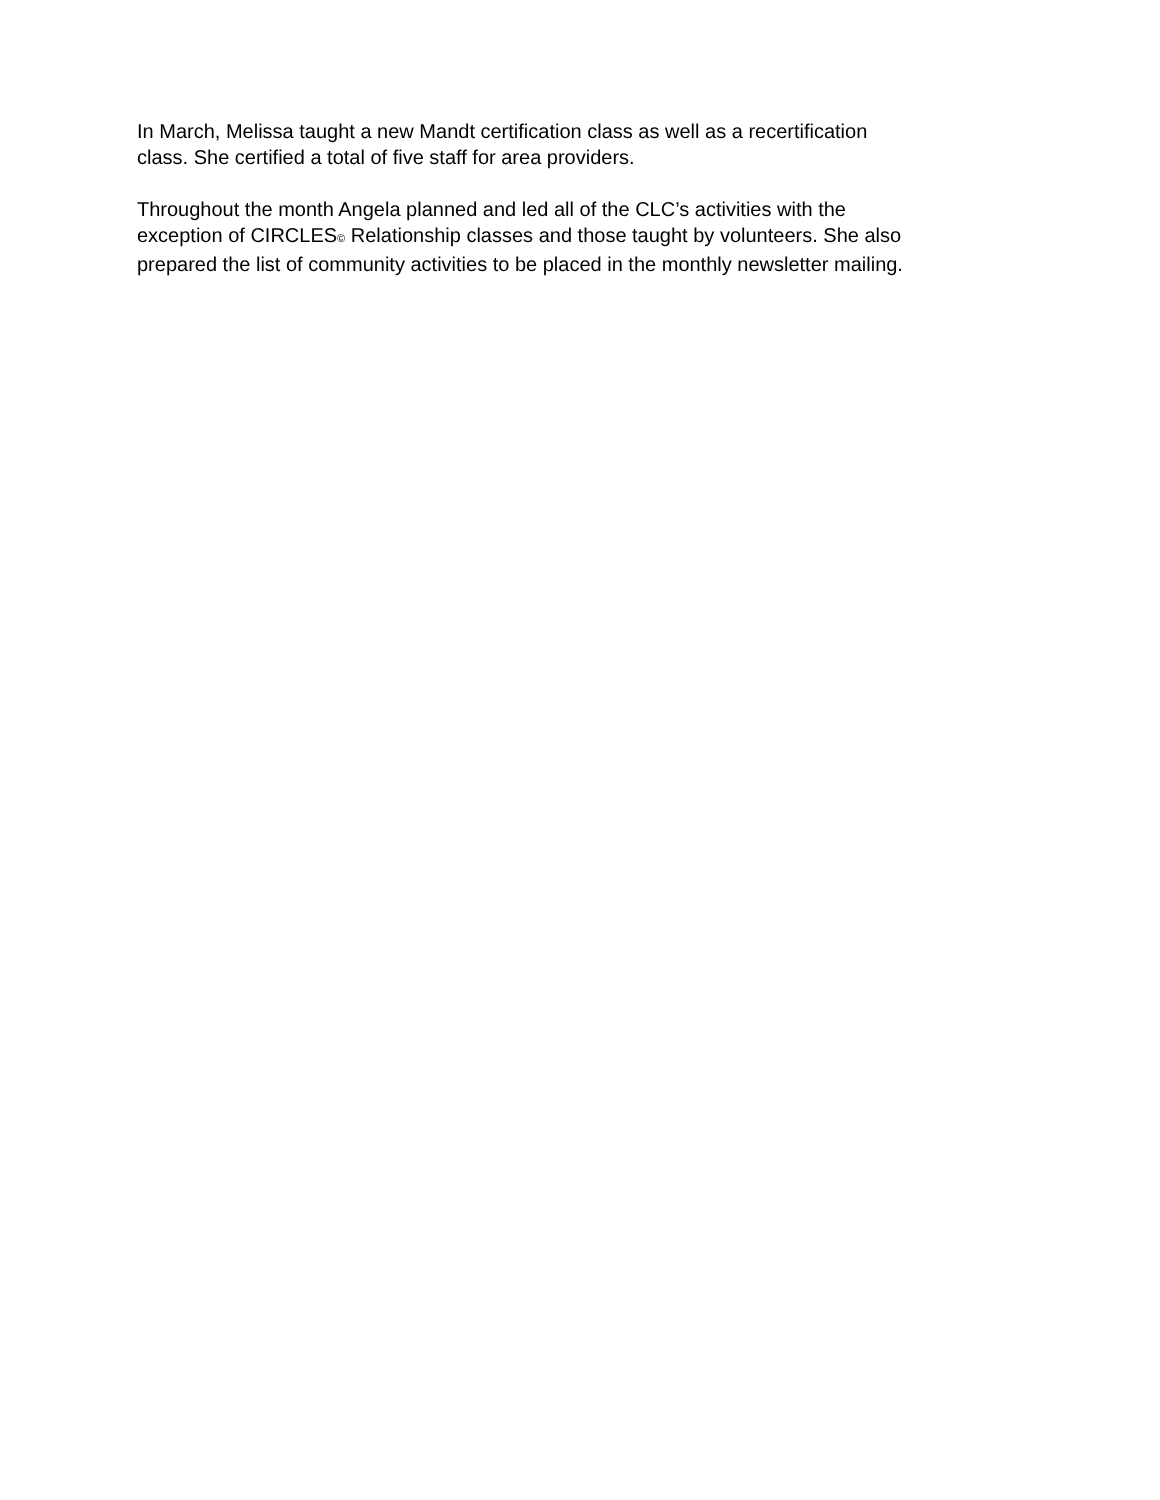In March, Melissa taught a new Mandt certification class as well as a recertification
class. She certified a total of five staff for area providers.
Throughout the month Angela planned and led all of the CLC’s activities with the
exception of CIRCLES© Relationship classes and those taught by volunteers. She also
prepared the list of community activities to be placed in the monthly newsletter mailing.